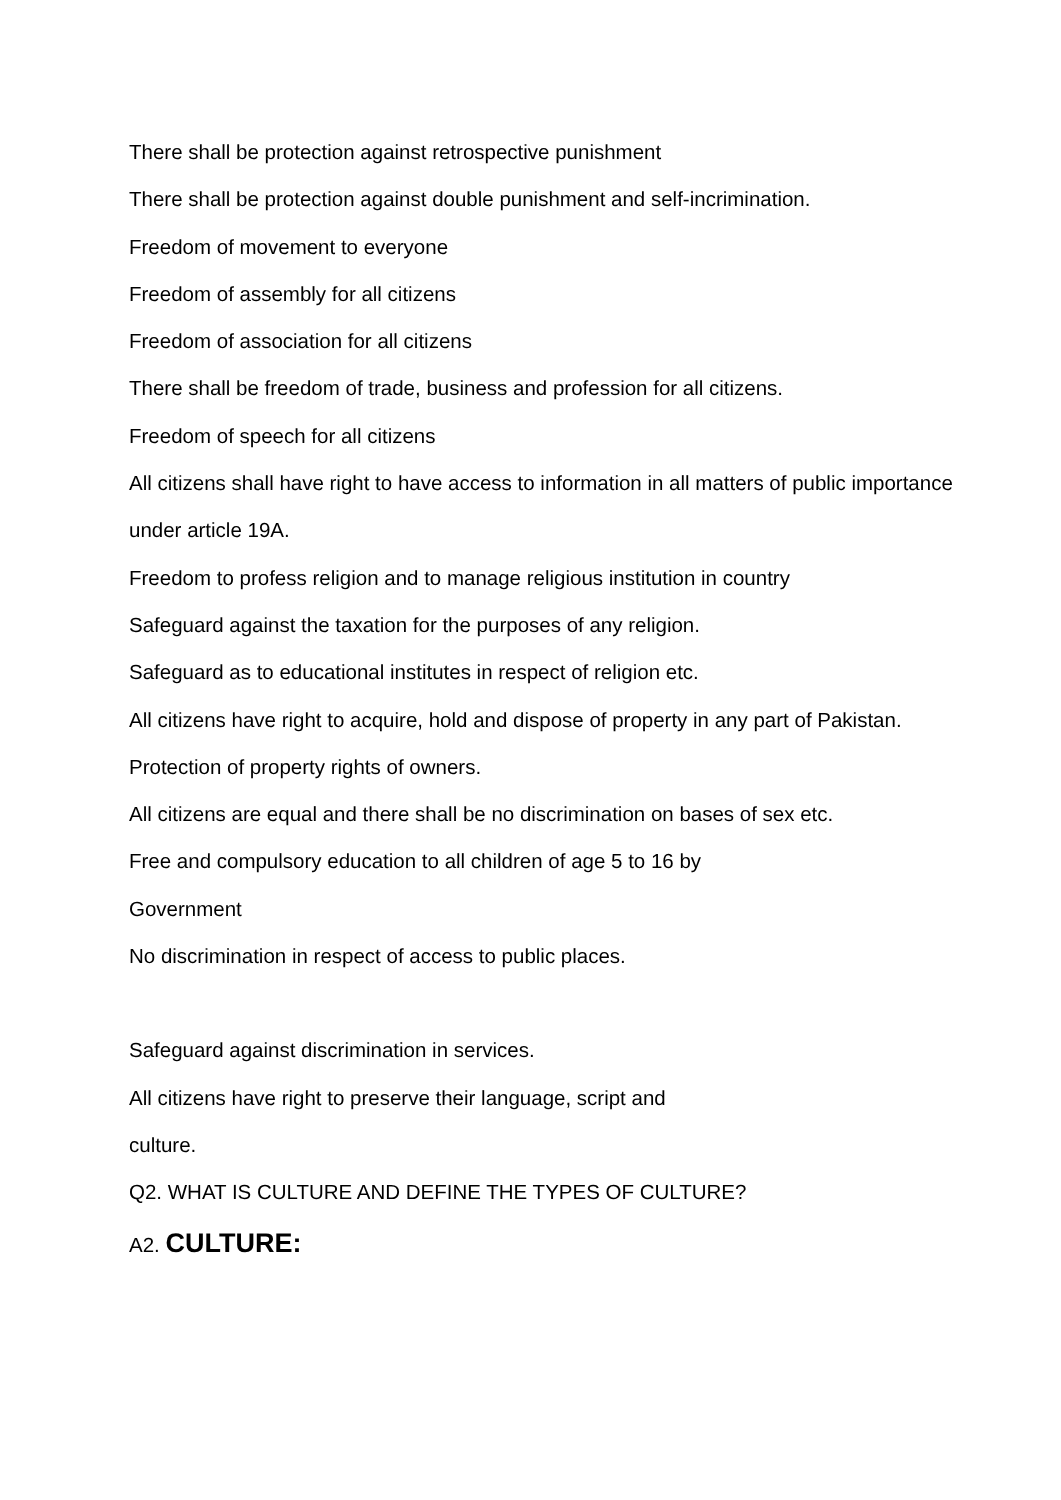There shall be protection against retrospective punishment
There shall be protection against double punishment and self-incrimination.
Freedom of movement to everyone
Freedom of assembly for all citizens
Freedom of association for all citizens
There shall be freedom of trade, business and profession for all citizens.
Freedom of speech for all citizens
All citizens shall have right to have access to information in all matters of public importance under article 19A.
Freedom to profess religion and to manage religious institution in country
Safeguard against the taxation for the purposes of any religion.
Safeguard as to educational institutes in respect of religion etc.
All citizens have right to acquire, hold and dispose of property in any part of Pakistan.
Protection of property rights of owners.
All citizens are equal and there shall be no discrimination on bases of sex etc.
Free and compulsory education to all children of age 5 to 16 by
Government
No discrimination in respect of access to public places.
Safeguard against discrimination in services.
All citizens have right to preserve their language, script and
culture.
Q2. WHAT IS CULTURE AND DEFINE THE TYPES OF CULTURE?
A2. CULTURE: